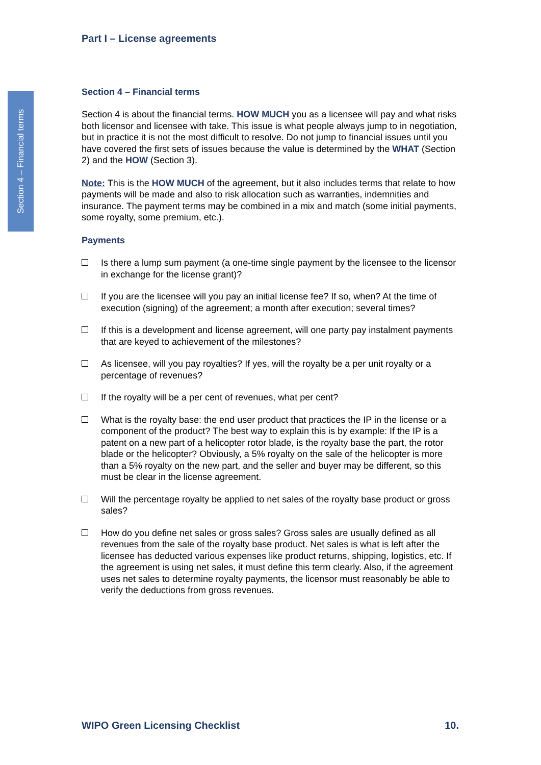Section 4 – Financial terms
Part I – License agreements
Section 4 – Financial terms
Section 4 is about the financial terms. HOW MUCH you as a licensee will pay and what risks both licensor and licensee with take. This issue is what people always jump to in negotiation, but in practice it is not the most difficult to resolve. Do not jump to financial issues until you have covered the first sets of issues because the value is determined by the WHAT (Section 2) and the HOW (Section 3).
Note: This is the HOW MUCH of the agreement, but it also includes terms that relate to how payments will be made and also to risk allocation such as warranties, indemnities and insurance. The payment terms may be combined in a mix and match (some initial payments, some royalty, some premium, etc.).
Payments
Is there a lump sum payment (a one-time single payment by the licensee to the licensor in exchange for the license grant)?
If you are the licensee will you pay an initial license fee? If so, when? At the time of execution (signing) of the agreement; a month after execution; several times?
If this is a development and license agreement, will one party pay instalment payments that are keyed to achievement of the milestones?
As licensee, will you pay royalties? If yes, will the royalty be a per unit royalty or a percentage of revenues?
If the royalty will be a per cent of revenues, what per cent?
What is the royalty base: the end user product that practices the IP in the license or a component of the product? The best way to explain this is by example: If the IP is a patent on a new part of a helicopter rotor blade, is the royalty base the part, the rotor blade or the helicopter? Obviously, a 5% royalty on the sale of the helicopter is more than a 5% royalty on the new part, and the seller and buyer may be different, so this must be clear in the license agreement.
Will the percentage royalty be applied to net sales of the royalty base product or gross sales?
How do you define net sales or gross sales? Gross sales are usually defined as all revenues from the sale of the royalty base product. Net sales is what is left after the licensee has deducted various expenses like product returns, shipping, logistics, etc. If the agreement is using net sales, it must define this term clearly. Also, if the agreement uses net sales to determine royalty payments, the licensor must reasonably be able to verify the deductions from gross revenues.
WIPO Green Licensing Checklist 10.